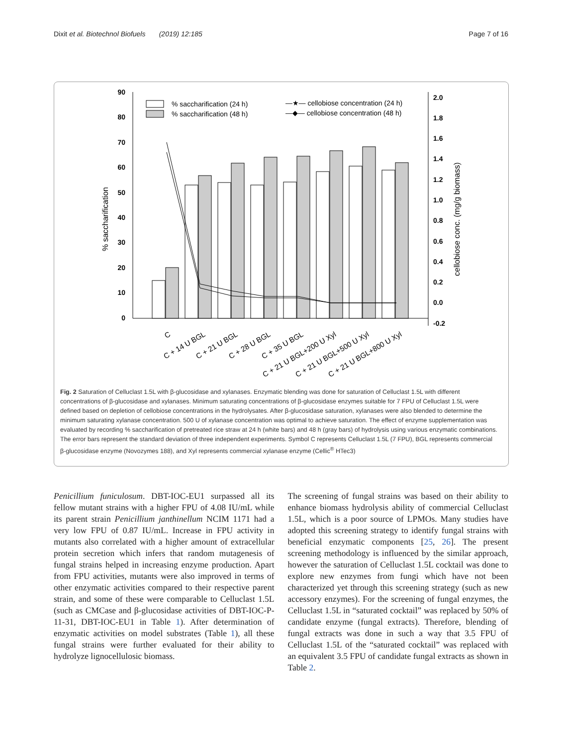Dixit et al. Biotechnol Biofuels (2019) 12:185 Page 7 of 16
90
80
70
60
50
40
30
20
10
0
2.0
1.8
1.6
1.4
1.2
1.0
0.8
0.6
0.4
0.2
0.0
-0.2
% saccharification
cellobiose conc. (mg/g biomass)
% saccharification (24 h)
% saccharification (48 h)
—★— cellobiose concentration (24 h)
—◆— cellobiose concentration (48 h)
C
C + 14 U BGL
C + 21 U BGL
C + 28 U BGL
C + 35 U BGL
C + 21 U BGL+200 U Xyl
C + 21 U BGL+500 U Xyl
C + 21 U BGL+800 U Xyl
Fig. 2 Saturation of Celluclast 1.5L with β-glucosidase and xylanases. Enzymatic blending was done for saturation of Celluclast 1.5L with different concentrations of β-glucosidase and xylanases. Minimum saturating concentrations of β-glucosidase enzymes suitable for 7 FPU of Celluclast 1.5L were defined based on depletion of cellobiose concentrations in the hydrolysates. After β-glucosidase saturation, xylanases were also blended to determine the minimum saturating xylanase concentration. 500 U of xylanase concentration was optimal to achieve saturation. The effect of enzyme supplementation was evaluated by recording % saccharification of pretreated rice straw at 24 h (white bars) and 48 h (gray bars) of hydrolysis using various enzymatic combinations. The error bars represent the standard deviation of three independent experiments. Symbol C represents Celluclast 1.5L (7 FPU), BGL represents commercial β-glucosidase enzyme (Novozymes 188), and Xyl represents commercial xylanase enzyme (Cellic<sup>®</sup> HTec3)
Penicillium funiculosum. DBT-IOC-EU1 surpassed all its fellow mutant strains with a higher FPU of 4.08 IU/mL while its parent strain Penicillium janthinellum NCIM 1171 had a very low FPU of 0.87 IU/mL. Increase in FPU activity in mutants also correlated with a higher amount of extracellular protein secretion which infers that random mutagenesis of fungal strains helped in increasing enzyme production. Apart from FPU activities, mutants were also improved in terms of other enzymatic activities compared to their respective parent strain, and some of these were comparable to Celluclast 1.5L (such as CMCase and β-glucosidase activities of DBT-IOC-P-11-31, DBT-IOC-EU1 in Table 1). After determination of enzymatic activities on model substrates (Table 1), all these fungal strains were further evaluated for their ability to hydrolyze lignocellulosic biomass.
The screening of fungal strains was based on their ability to enhance biomass hydrolysis ability of commercial Celluclast 1.5L, which is a poor source of LPMOs. Many studies have adopted this screening strategy to identify fungal strains with beneficial enzymatic components [25, 26]. The present screening methodology is influenced by the similar approach, however the saturation of Celluclast 1.5L cocktail was done to explore new enzymes from fungi which have not been characterized yet through this screening strategy (such as new accessory enzymes). For the screening of fungal enzymes, the Celluclast 1.5L in “saturated cocktail” was replaced by 50% of candidate enzyme (fungal extracts). Therefore, blending of fungal extracts was done in such a way that 3.5 FPU of Celluclast 1.5L of the “saturated cocktail” was replaced with an equivalent 3.5 FPU of candidate fungal extracts as shown in Table 2.